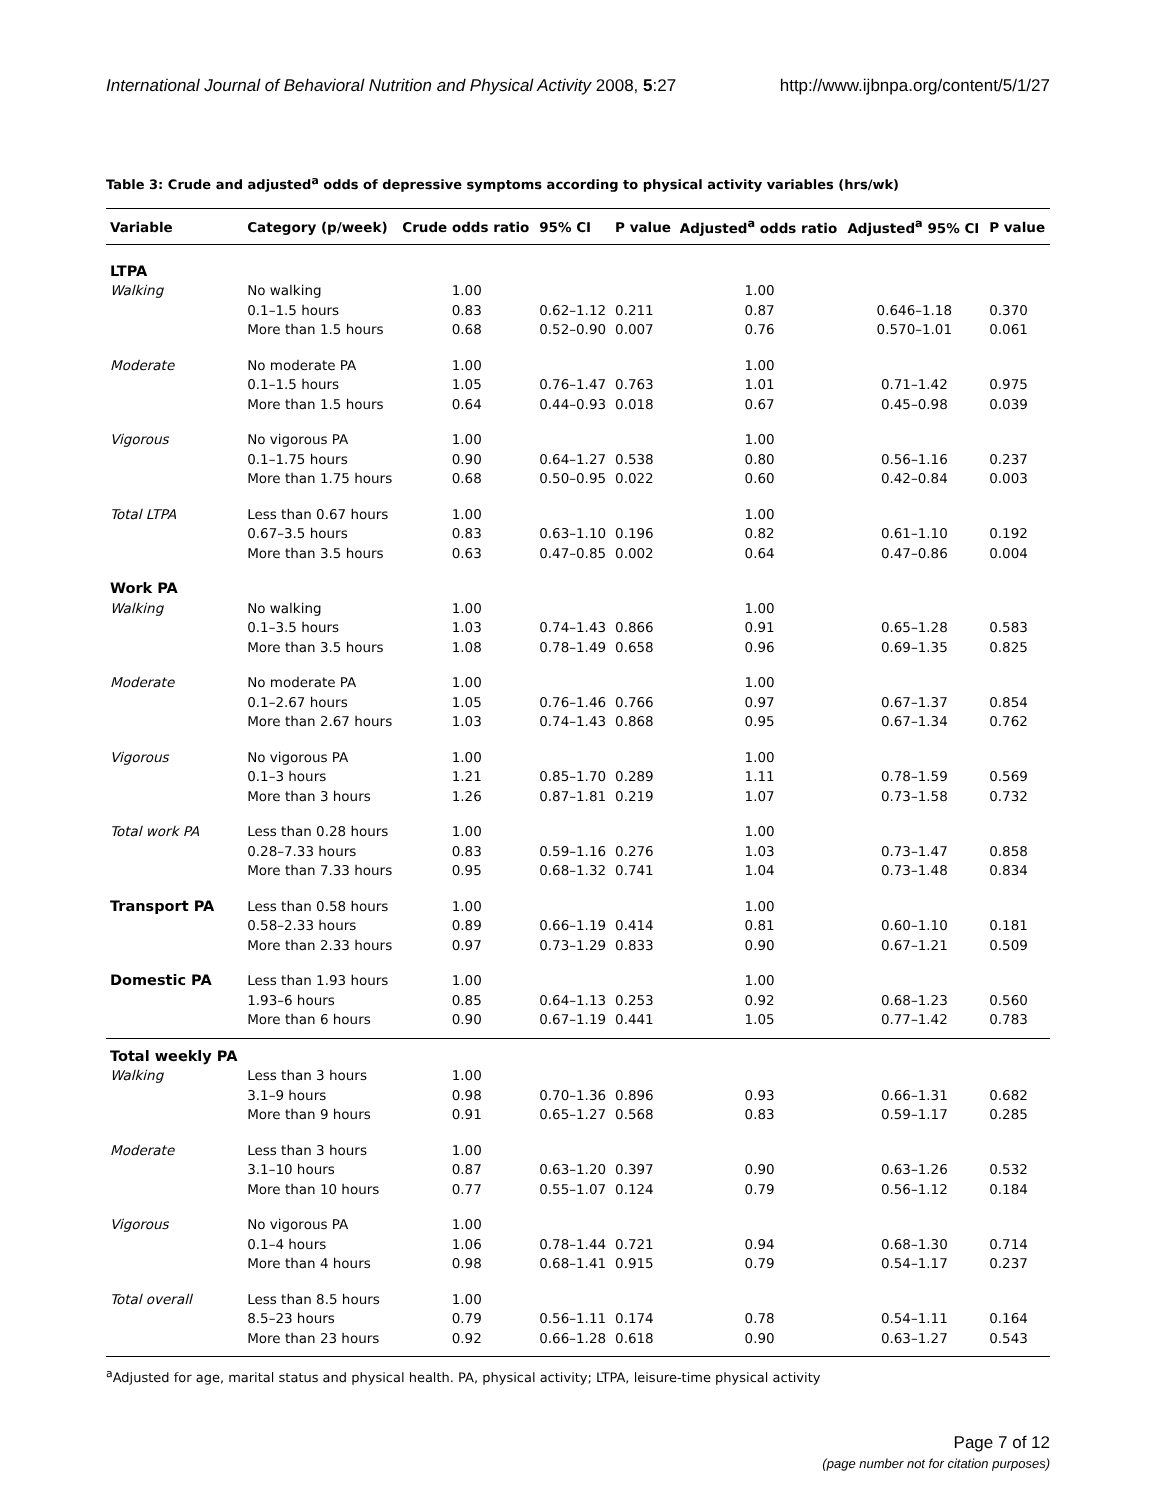International Journal of Behavioral Nutrition and Physical Activity 2008, 5:27 http://www.ijbnpa.org/content/5/1/27
Table 3: Crude and adjusted<sup>a</sup> odds of depressive symptoms according to physical activity variables (hrs/wk)
| Variable | Category (p/week) | Crude odds ratio | 95% CI | P value | Adjusted<sup>a</sup> odds ratio | Adjusted<sup>a</sup> 95% CI | P value |
| --- | --- | --- | --- | --- | --- | --- | --- |
| LTPA | | | | | | | |
| Walking | No walking | 1.00 | | | 1.00 | | |
| | 0.1–1.5 hours | 0.83 | 0.62–1.12 | 0.211 | 0.87 | 0.646–1.18 | 0.370 |
| | More than 1.5 hours | 0.68 | 0.52–0.90 | 0.007 | 0.76 | 0.570–1.01 | 0.061 |
| Moderate | No moderate PA | 1.00 | | | 1.00 | | |
| | 0.1–1.5 hours | 1.05 | 0.76–1.47 | 0.763 | 1.01 | 0.71–1.42 | 0.975 |
| | More than 1.5 hours | 0.64 | 0.44–0.93 | 0.018 | 0.67 | 0.45–0.98 | 0.039 |
| Vigorous | No vigorous PA | 1.00 | | | 1.00 | | |
| | 0.1–1.75 hours | 0.90 | 0.64–1.27 | 0.538 | 0.80 | 0.56–1.16 | 0.237 |
| | More than 1.75 hours | 0.68 | 0.50–0.95 | 0.022 | 0.60 | 0.42–0.84 | 0.003 |
| Total LTPA | Less than 0.67 hours | 1.00 | | | 1.00 | | |
| | 0.67–3.5 hours | 0.83 | 0.63–1.10 | 0.196 | 0.82 | 0.61–1.10 | 0.192 |
| | More than 3.5 hours | 0.63 | 0.47–0.85 | 0.002 | 0.64 | 0.47–0.86 | 0.004 |
| Work PA | | | | | | | |
| Walking | No walking | 1.00 | | | 1.00 | | |
| | 0.1–3.5 hours | 1.03 | 0.74–1.43 | 0.866 | 0.91 | 0.65–1.28 | 0.583 |
| | More than 3.5 hours | 1.08 | 0.78–1.49 | 0.658 | 0.96 | 0.69–1.35 | 0.825 |
| Moderate | No moderate PA | 1.00 | | | 1.00 | | |
| | 0.1–2.67 hours | 1.05 | 0.76–1.46 | 0.766 | 0.97 | 0.67–1.37 | 0.854 |
| | More than 2.67 hours | 1.03 | 0.74–1.43 | 0.868 | 0.95 | 0.67–1.34 | 0.762 |
| Vigorous | No vigorous PA | 1.00 | | | 1.00 | | |
| | 0.1–3 hours | 1.21 | 0.85–1.70 | 0.289 | 1.11 | 0.78–1.59 | 0.569 |
| | More than 3 hours | 1.26 | 0.87–1.81 | 0.219 | 1.07 | 0.73–1.58 | 0.732 |
| Total work PA | Less than 0.28 hours | 1.00 | | | 1.00 | | |
| | 0.28–7.33 hours | 0.83 | 0.59–1.16 | 0.276 | 1.03 | 0.73–1.47 | 0.858 |
| | More than 7.33 hours | 0.95 | 0.68–1.32 | 0.741 | 1.04 | 0.73–1.48 | 0.834 |
| Transport PA | Less than 0.58 hours | 1.00 | | | 1.00 | | |
| | 0.58–2.33 hours | 0.89 | 0.66–1.19 | 0.414 | 0.81 | 0.60–1.10 | 0.181 |
| | More than 2.33 hours | 0.97 | 0.73–1.29 | 0.833 | 0.90 | 0.67–1.21 | 0.509 |
| Domestic PA | Less than 1.93 hours | 1.00 | | | 1.00 | | |
| | 1.93–6 hours | 0.85 | 0.64–1.13 | 0.253 | 0.92 | 0.68–1.23 | 0.560 |
| | More than 6 hours | 0.90 | 0.67–1.19 | 0.441 | 1.05 | 0.77–1.42 | 0.783 |
| Total weekly PA | | | | | | | |
| Walking | Less than 3 hours | 1.00 | | | | | |
| | 3.1–9 hours | 0.98 | 0.70–1.36 | 0.896 | 0.93 | 0.66–1.31 | 0.682 |
| | More than 9 hours | 0.91 | 0.65–1.27 | 0.568 | 0.83 | 0.59–1.17 | 0.285 |
| Moderate | Less than 3 hours | 1.00 | | | | | |
| | 3.1–10 hours | 0.87 | 0.63–1.20 | 0.397 | 0.90 | 0.63–1.26 | 0.532 |
| | More than 10 hours | 0.77 | 0.55–1.07 | 0.124 | 0.79 | 0.56–1.12 | 0.184 |
| Vigorous | No vigorous PA | 1.00 | | | | | |
| | 0.1–4 hours | 1.06 | 0.78–1.44 | 0.721 | 0.94 | 0.68–1.30 | 0.714 |
| | More than 4 hours | 0.98 | 0.68–1.41 | 0.915 | 0.79 | 0.54–1.17 | 0.237 |
| Total overall | Less than 8.5 hours | 1.00 | | | | | |
| | 8.5–23 hours | 0.79 | 0.56–1.11 | 0.174 | 0.78 | 0.54–1.11 | 0.164 |
| | More than 23 hours | 0.92 | 0.66–1.28 | 0.618 | 0.90 | 0.63–1.27 | 0.543 |
<sup>a</sup> Adjusted for age, marital status and physical health. PA, physical activity; LTPA, leisure-time physical activity
Page 7 of 12
(page number not for citation purposes)